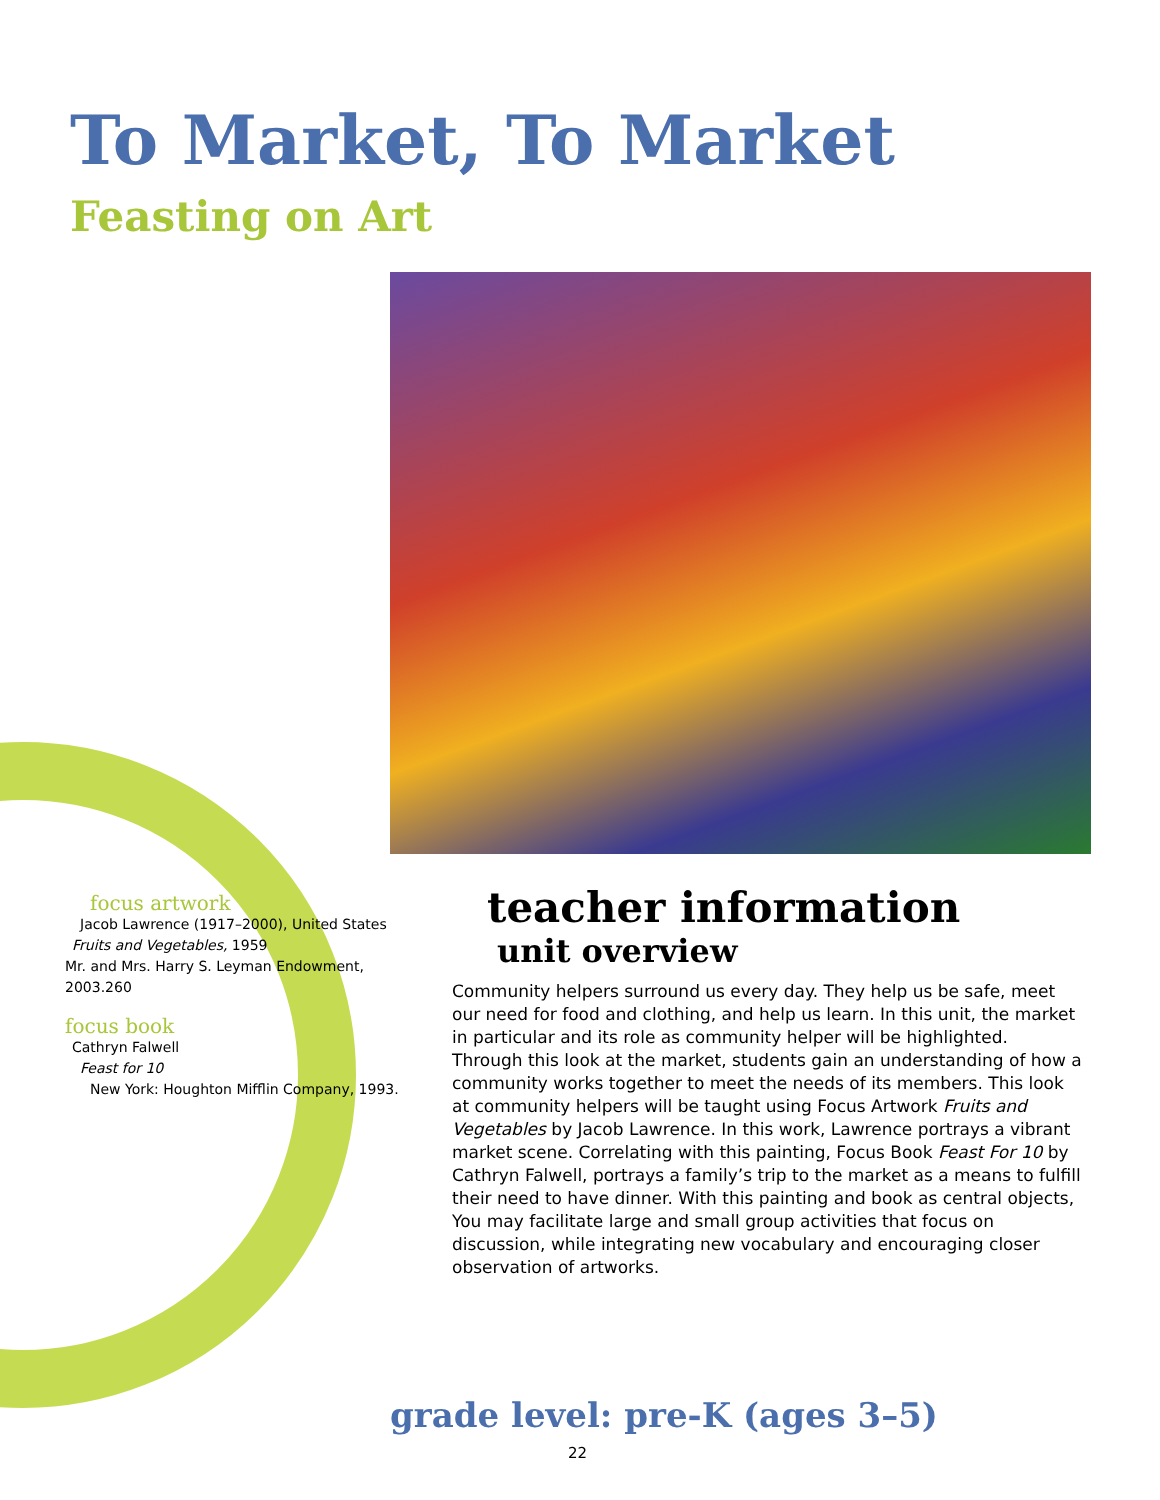To Market, To Market
Feasting on Art
focus artwork
Jacob Lawrence (1917–2000), United States
Fruits and Vegetables, 1959
Mr. and Mrs. Harry S. Leyman Endowment, 2003.260
focus book
Cathryn Falwell
Feast for 10
New York: Houghton Mifflin Company, 1993.
teacher information
unit overview
Community helpers surround us every day. They help us be safe, meet our need for food and clothing, and help us learn. In this unit, the market in particular and its role as community helper will be highlighted. Through this look at the market, students gain an understanding of how a community works together to meet the needs of its members. This look at community helpers will be taught using Focus Artwork Fruits and Vegetables by Jacob Lawrence. In this work, Lawrence portrays a vibrant market scene. Correlating with this painting, Focus Book Feast For 10 by Cathryn Falwell, portrays a family’s trip to the market as a means to fulfill their need to have dinner. With this painting and book as central objects, You may facilitate large and small group activities that focus on discussion, while integrating new vocabulary and encouraging closer observation of artworks.
grade level: pre-K (ages 3–5)
22